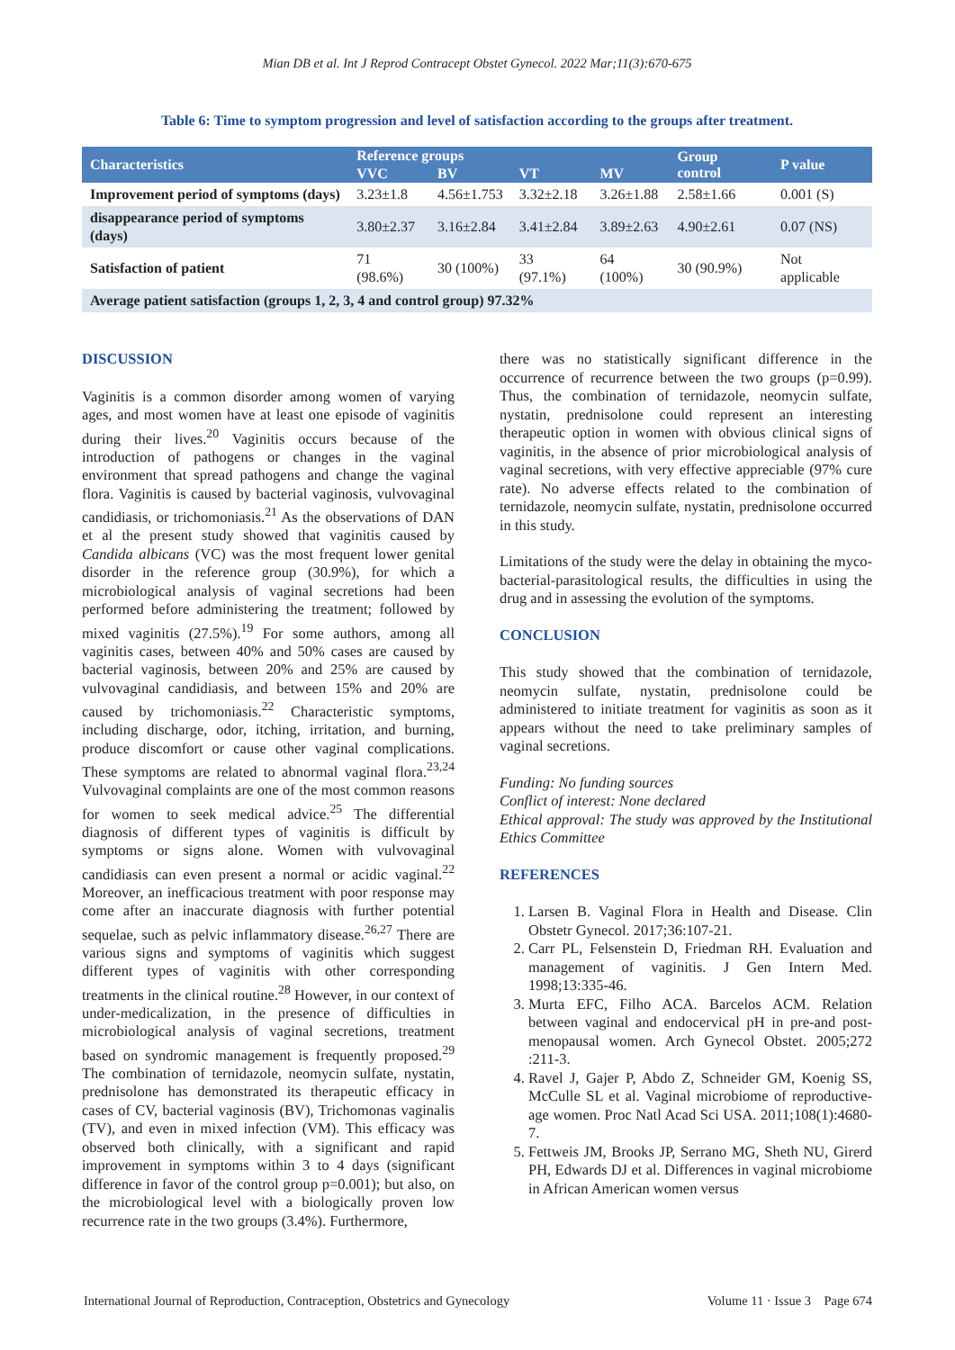Mian DB et al. Int J Reprod Contracept Obstet Gynecol. 2022 Mar;11(3):670-675
Table 6: Time to symptom progression and level of satisfaction according to the groups after treatment.
| Characteristics | Reference groups | | | | Group control | P value |
| --- | --- | --- | --- | --- | --- | --- |
| | VVC | BV | VT | MV | | |
| Improvement period of symptoms (days) | 3.23±1.8 | 4.56±1.753 | 3.32±2.18 | 3.26±1.88 | 2.58±1.66 | 0.001 (S) |
| disappearance period of symptoms (days) | 3.80±2.37 | 3.16±2.84 | 3.41±2.84 | 3.89±2.63 | 4.90±2.61 | 0.07 (NS) |
| Satisfaction of patient | 71 (98.6%) | 30 (100%) | 33 (97.1%) | 64 (100%) | 30 (90.9%) | Not applicable |
| Average patient satisfaction (groups 1, 2, 3, 4 and control group) 97.32% | | | | | | |
DISCUSSION
Vaginitis is a common disorder among women of varying ages, and most women have at least one episode of vaginitis during their lives.<sup>20</sup> Vaginitis occurs because of the introduction of pathogens or changes in the vaginal environment that spread pathogens and change the vaginal flora. Vaginitis is caused by bacterial vaginosis, vulvovaginal candidiasis, or trichomoniasis.<sup>21</sup> As the observations of DAN et al the present study showed that vaginitis caused by Candida albicans (VC) was the most frequent lower genital disorder in the reference group (30.9%), for which a microbiological analysis of vaginal secretions had been performed before administering the treatment; followed by mixed vaginitis (27.5%).<sup>19</sup> For some authors, among all vaginitis cases, between 40% and 50% cases are caused by bacterial vaginosis, between 20% and 25% are caused by vulvovaginal candidiasis, and between 15% and 20% are caused by trichomoniasis.<sup>22</sup> Characteristic symptoms, including discharge, odor, itching, irritation, and burning, produce discomfort or cause other vaginal complications. These symptoms are related to abnormal vaginal flora.<sup>23,24</sup> Vulvovaginal complaints are one of the most common reasons for women to seek medical advice.<sup>25</sup> The differential diagnosis of different types of vaginitis is difficult by symptoms or signs alone. Women with vulvovaginal candidiasis can even present a normal or acidic vaginal.<sup>22</sup> Moreover, an inefficacious treatment with poor response may come after an inaccurate diagnosis with further potential sequelae, such as pelvic inflammatory disease.<sup>26,27</sup> There are various signs and symptoms of vaginitis which suggest different types of vaginitis with other corresponding treatments in the clinical routine.<sup>28</sup> However, in our context of under-medicalization, in the presence of difficulties in microbiological analysis of vaginal secretions, treatment based on syndromic management is frequently proposed.<sup>29</sup> The combination of ternidazole, neomycin sulfate, nystatin, prednisolone has demonstrated its therapeutic efficacy in cases of CV, bacterial vaginosis (BV), Trichomonas vaginalis (TV), and even in mixed infection (VM). This efficacy was observed both clinically, with a significant and rapid improvement in symptoms within 3 to 4 days (significant difference in favor of the control group p=0.001); but also, on the microbiological level with a biologically proven low recurrence rate in the two groups (3.4%). Furthermore,
there was no statistically significant difference in the occurrence of recurrence between the two groups (p=0.99). Thus, the combination of ternidazole, neomycin sulfate, nystatin, prednisolone could represent an interesting therapeutic option in women with obvious clinical signs of vaginitis, in the absence of prior microbiological analysis of vaginal secretions, with very effective appreciable (97% cure rate). No adverse effects related to the combination of ternidazole, neomycin sulfate, nystatin, prednisolone occurred in this study.
Limitations of the study were the delay in obtaining the myco-bacterial-parasitological results, the difficulties in using the drug and in assessing the evolution of the symptoms.
CONCLUSION
This study showed that the combination of ternidazole, neomycin sulfate, nystatin, prednisolone could be administered to initiate treatment for vaginitis as soon as it appears without the need to take preliminary samples of vaginal secretions.
Funding: No funding sources
Conflict of interest: None declared
Ethical approval: The study was approved by the Institutional Ethics Committee
REFERENCES
1. Larsen B. Vaginal Flora in Health and Disease. Clin Obstetr Gynecol. 2017;36:107-21.
2. Carr PL, Felsenstein D, Friedman RH. Evaluation and management of vaginitis. J Gen Intern Med. 1998;13:335-46.
3. Murta EFC, Filho ACA. Barcelos ACM. Relation between vaginal and endocervical pH in pre-and post-menopausal women. Arch Gynecol Obstet. 2005;272 :211-3.
4. Ravel J, Gajer P, Abdo Z, Schneider GM, Koenig SS, McCulle SL et al. Vaginal microbiome of reproductive-age women. Proc Natl Acad Sci USA. 2011;108(1):4680-7.
5. Fettweis JM, Brooks JP, Serrano MG, Sheth NU, Girerd PH, Edwards DJ et al. Differences in vaginal microbiome in African American women versus
International Journal of Reproduction, Contraception, Obstetrics and Gynecology Volume 11 · Issue 3 Page 674